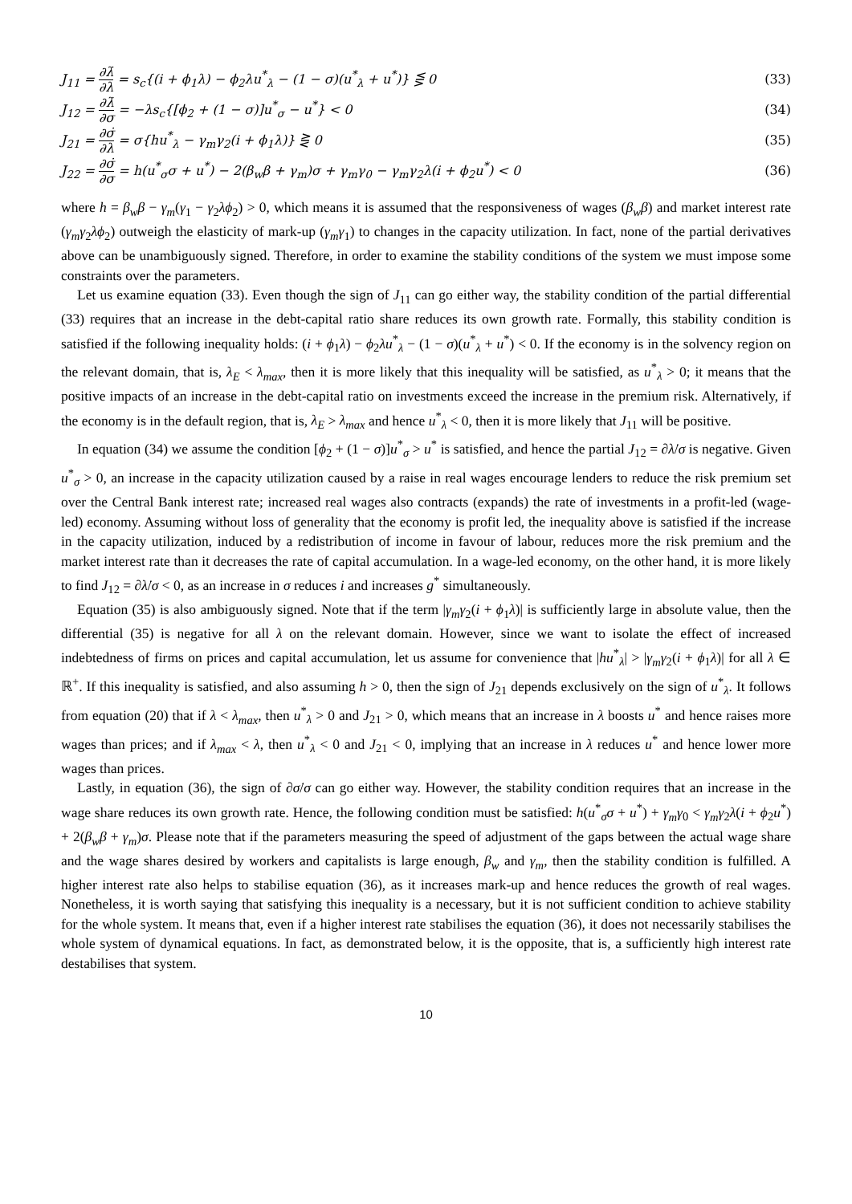J<sub>11</sub> = ∂λ̇ ∂λ = s<sub>c</sub>{(i + ϕ<sub>1</sub>λ) − ϕ<sub>2</sub>λu<sup>*</sup><sub>λ</sub> − (1 − σ)(u<sup>*</sup><sub>λ</sub> + u<sup>*</sup>)} ⋚ 0
(33)
J<sub>12</sub> = ∂λ̇ ∂σ = −λs<sub>c</sub>{[ϕ<sub>2</sub> + (1 − σ)]u<sup>*</sup><sub>σ</sub> − u<sup>*</sup>} < 0
(34)
J<sub>21</sub> = ∂σ̇ ∂λ = σ{hu<sup>*</sup><sub>λ</sub> − γ<sub>m</sub>γ<sub>2</sub>(i + ϕ<sub>1</sub>λ)} ⋛ 0
(35)
J<sub>22</sub> = ∂σ̇ ∂σ = h(u<sup>*</sup><sub>σ</sub>σ + u<sup>*</sup>) − 2(β<sub>w</sub>β + γ<sub>m</sub>)σ + γ<sub>m</sub>γ<sub>0</sub> − γ<sub>m</sub>γ<sub>2</sub>λ(i + ϕ<sub>2</sub>u<sup>*</sup>) < 0
(36)
where h = β<sub>w</sub>β − γ<sub>m</sub>(γ<sub>1</sub> − γ<sub>2</sub>λϕ<sub>2</sub>) > 0, which means it is assumed that the responsiveness of wages (β<sub>w</sub>β) and market interest rate (γ<sub>m</sub>γ<sub>2</sub>λϕ<sub>2</sub>) outweigh the elasticity of mark-up (γ<sub>m</sub>γ<sub>1</sub>) to changes in the capacity utilization. In fact, none of the partial derivatives above can be unambiguously signed. Therefore, in order to examine the stability conditions of the system we must impose some constraints over the parameters.
Let us examine equation (33). Even though the sign of J<sub>11</sub> can go either way, the stability condition of the partial differential (33) requires that an increase in the debt-capital ratio share reduces its own growth rate. Formally, this stability condition is satisfied if the following inequality holds: (i + ϕ<sub>1</sub>λ) − ϕ<sub>2</sub>λu<sup>*</sup><sub>λ</sub> − (1 − σ)(u<sup>*</sup><sub>λ</sub> + u<sup>*</sup>) < 0. If the economy is in the solvency region on the relevant domain, that is, λ<sub>E</sub> < λ<sub>max</sub>, then it is more likely that this inequality will be satisfied, as u<sup>*</sup><sub>λ</sub> > 0; it means that the positive impacts of an increase in the debt-capital ratio on investments exceed the increase in the premium risk. Alternatively, if the economy is in the default region, that is, λ<sub>E</sub> > λ<sub>max</sub> and hence u<sup>*</sup><sub>λ</sub> < 0, then it is more likely that J<sub>11</sub> will be positive.
In equation (34) we assume the condition [ϕ<sub>2</sub> + (1 − σ)]u<sup>*</sup><sub>σ</sub> > u<sup>*</sup> is satisfied, and hence the partial J<sub>12</sub> = ∂λ̇/σ is negative. Given u<sup>*</sup><sub>σ</sub> > 0, an increase in the capacity utilization caused by a raise in real wages encourage lenders to reduce the risk premium set over the Central Bank interest rate; increased real wages also contracts (expands) the rate of investments in a profit-led (wage-led) economy. Assuming without loss of generality that the economy is profit led, the inequality above is satisfied if the increase in the capacity utilization, induced by a redistribution of income in favour of labour, reduces more the risk premium and the market interest rate than it decreases the rate of capital accumulation. In a wage-led economy, on the other hand, it is more likely to find J<sub>12</sub> = ∂λ̇/σ < 0, as an increase in σ reduces i and increases g<sup>*</sup> simultaneously.
Equation (35) is also ambiguously signed. Note that if the term |γ<sub>m</sub>γ<sub>2</sub>(i + ϕ<sub>1</sub>λ)| is sufficiently large in absolute value, then the differential (35) is negative for all λ on the relevant domain. However, since we want to isolate the effect of increased indebtedness of firms on prices and capital accumulation, let us assume for convenience that |hu<sup>*</sup><sub>λ</sub>| > |γ<sub>m</sub>γ<sub>2</sub>(i + ϕ<sub>1</sub>λ)| for all λ ∈ ℝ<sup>+</sup>. If this inequality is satisfied, and also assuming h > 0, then the sign of J<sub>21</sub> depends exclusively on the sign of u<sup>*</sup><sub>λ</sub>. It follows from equation (20) that if λ < λ<sub>max</sub>, then u<sup>*</sup><sub>λ</sub> > 0 and J<sub>21</sub> > 0, which means that an increase in λ boosts u<sup>*</sup> and hence raises more wages than prices; and if λ<sub>max</sub> < λ, then u<sup>*</sup><sub>λ</sub> < 0 and J<sub>21</sub> < 0, implying that an increase in λ reduces u<sup>*</sup> and hence lower more wages than prices.
Lastly, in equation (36), the sign of ∂σ̇/σ can go either way. However, the stability condition requires that an increase in the wage share reduces its own growth rate. Hence, the following condition must be satisfied: h(u<sup>*</sup><sub>σ</sub>σ + u<sup>*</sup>) + γ<sub>m</sub>γ<sub>0</sub> < γ<sub>m</sub>γ<sub>2</sub>λ(i + ϕ<sub>2</sub>u<sup>*</sup>) + 2(β<sub>w</sub>β + γ<sub>m</sub>)σ. Please note that if the parameters measuring the speed of adjustment of the gaps between the actual wage share and the wage shares desired by workers and capitalists is large enough, β<sub>w</sub> and γ<sub>m</sub>, then the stability condition is fulfilled. A higher interest rate also helps to stabilise equation (36), as it increases mark-up and hence reduces the growth of real wages. Nonetheless, it is worth saying that satisfying this inequality is a necessary, but it is not sufficient condition to achieve stability for the whole system. It means that, even if a higher interest rate stabilises the equation (36), it does not necessarily stabilises the whole system of dynamical equations. In fact, as demonstrated below, it is the opposite, that is, a sufficiently high interest rate destabilises that system.
10